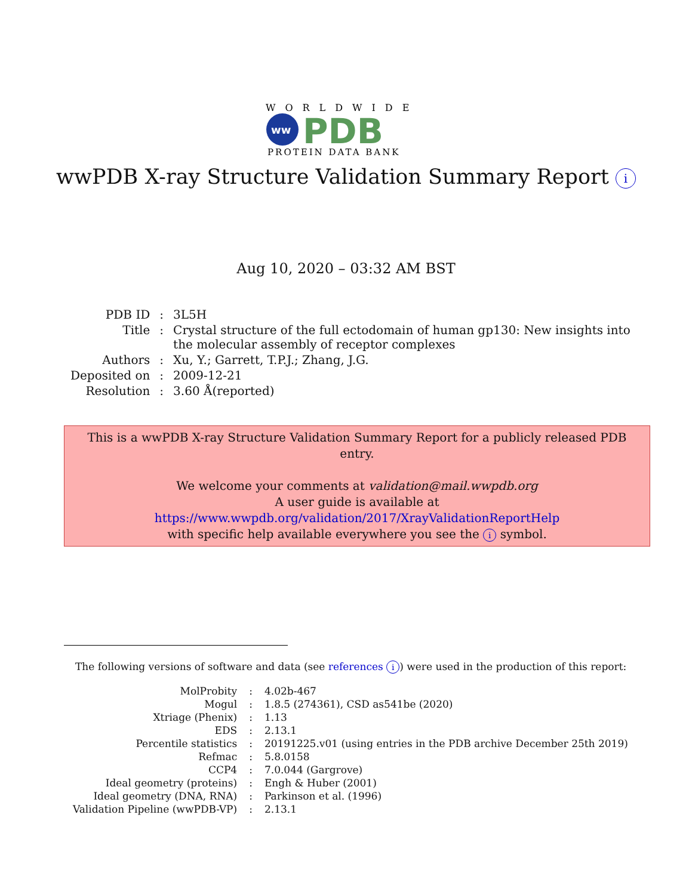WORLDWIDE
ww
PDB
PROTEIN DATA BANK
wwPDB X-ray Structure Validation Summary Report i
Aug 10, 2020 – 03:32 AM BST
| PDB ID | : | 3L5H |
| Title | : | Crystal structure of the full ectodomain of human gp130: New insights into the molecular assembly of receptor complexes |
| Authors | : | Xu, Y.; Garrett, T.P.J.; Zhang, J.G. |
| Deposited on | : | 2009-12-21 |
| Resolution | : | 3.60 Å(reported) |
This is a wwPDB X-ray Structure Validation Summary Report for a publicly released PDB entry.
We welcome your comments at validation@mail.wwpdb.org
A user guide is available at
https://www.wwpdb.org/validation/2017/XrayValidationReportHelp
with specific help available everywhere you see the i symbol.
The following versions of software and data (see references i) were used in the production of this report:
| MolProbity | : | 4.02b-467 |
| Mogul | : | 1.8.5 (274361), CSD as541be (2020) |
| Xtriage (Phenix) | : | 1.13 |
| EDS | : | 2.13.1 |
| Percentile statistics | : | 20191225.v01 (using entries in the PDB archive December 25th 2019) |
| Refmac | : | 5.8.0158 |
| CCP4 | : | 7.0.044 (Gargrove) |
| Ideal geometry (proteins) | : | Engh & Huber (2001) |
| Ideal geometry (DNA, RNA) | : | Parkinson et al. (1996) |
| Validation Pipeline (wwPDB-VP) | : | 2.13.1 |